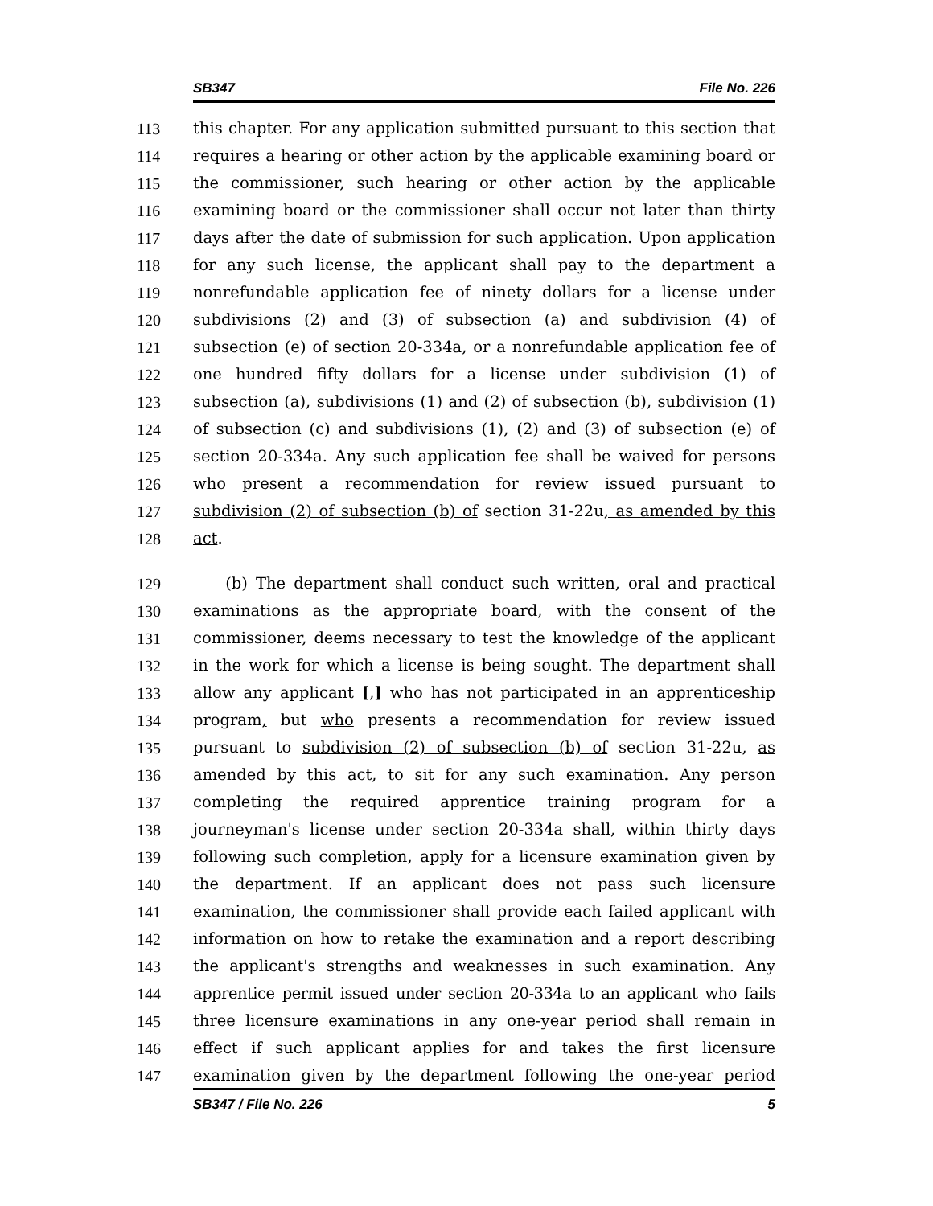SB347 File No. 226
113 this chapter. For any application submitted pursuant to this section that
114 requires a hearing or other action by the applicable examining board or
115 the commissioner, such hearing or other action by the applicable
116 examining board or the commissioner shall occur not later than thirty
117 days after the date of submission for such application. Upon application
118 for any such license, the applicant shall pay to the department a
119 nonrefundable application fee of ninety dollars for a license under
120 subdivisions (2) and (3) of subsection (a) and subdivision (4) of
121 subsection (e) of section 20-334a, or a nonrefundable application fee of
122 one hundred fifty dollars for a license under subdivision (1) of
123 subsection (a), subdivisions (1) and (2) of subsection (b), subdivision (1)
124 of subsection (c) and subdivisions (1), (2) and (3) of subsection (e) of
125 section 20-334a. Any such application fee shall be waived for persons
126 who present a recommendation for review issued pursuant to
127 subdivision (2) of subsection (b) of section 31-22u, as amended by this
128 act.
129 (b) The department shall conduct such written, oral and practical
130 examinations as the appropriate board, with the consent of the
131 commissioner, deems necessary to test the knowledge of the applicant
132 in the work for which a license is being sought. The department shall
133 allow any applicant [,] who has not participated in an apprenticeship
134 program, but who presents a recommendation for review issued
135 pursuant to subdivision (2) of subsection (b) of section 31-22u, as
136 amended by this act, to sit for any such examination. Any person
137 completing the required apprentice training program for a
138 journeyman's license under section 20-334a shall, within thirty days
139 following such completion, apply for a licensure examination given by
140 the department. If an applicant does not pass such licensure
141 examination, the commissioner shall provide each failed applicant with
142 information on how to retake the examination and a report describing
143 the applicant's strengths and weaknesses in such examination. Any
144 apprentice permit issued under section 20-334a to an applicant who fails
145 three licensure examinations in any one-year period shall remain in
146 effect if such applicant applies for and takes the first licensure
147 examination given by the department following the one-year period
SB347 / File No. 226 5